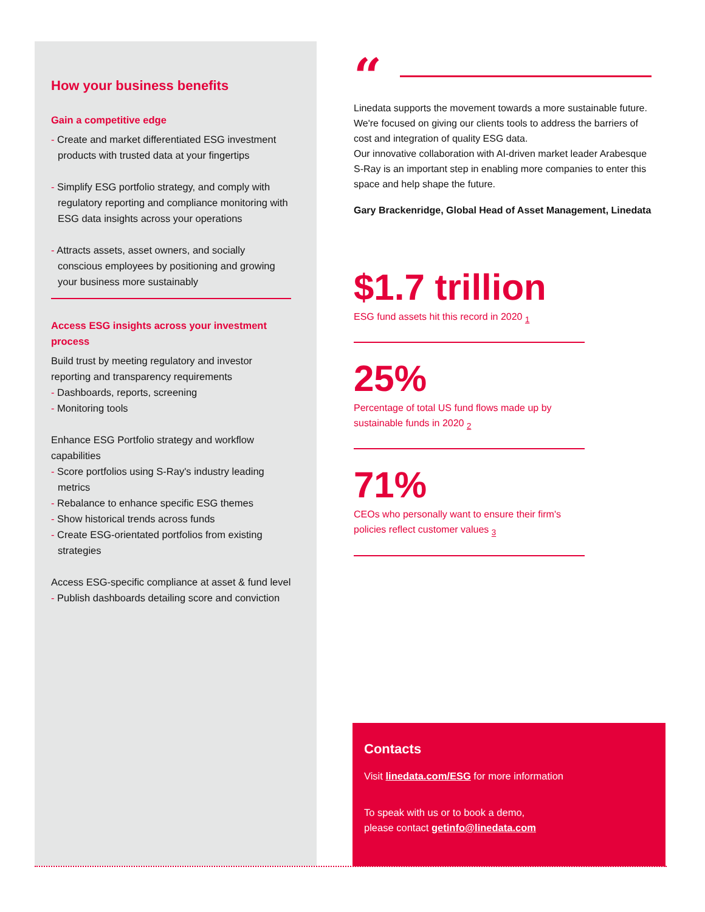How your business benefits
Gain a competitive edge
- Create and market differentiated ESG investment products with trusted data at your fingertips
- Simplify ESG portfolio strategy, and comply with regulatory reporting and compliance monitoring with ESG data insights across your operations
- Attracts assets, asset owners, and socially conscious employees by positioning and growing your business more sustainably
Access ESG insights across your investment process
Build trust by meeting regulatory and investor reporting and transparency requirements
- Dashboards, reports, screening
- Monitoring tools
Enhance ESG Portfolio strategy and workflow capabilities
- Score portfolios using S-Ray's industry leading metrics
- Rebalance to enhance specific ESG themes
- Show historical trends across funds
- Create ESG-orientated portfolios from existing strategies
Access ESG-specific compliance at asset & fund level
- Publish dashboards detailing score and conviction
“
Linedata supports the movement towards a more sustainable future. We're focused on giving our clients tools to address the barriers of cost and integration of quality ESG data.
Our innovative collaboration with AI-driven market leader Arabesque S-Ray is an important step in enabling more companies to enter this space and help shape the future.
Gary Brackenridge, Global Head of Asset Management, Linedata
$1.7 trillion
ESG fund assets hit this record in 2020 <sub>1</sub>
25%
Percentage of total US fund flows made up by sustainable funds in 2020 <sub>2</sub>
71%
CEOs who personally want to ensure their firm's policies reflect customer values <sub>3</sub>
Contacts
Visit linedata.com/ESG for more information
To speak with us or to book a demo,
please contact getinfo@linedata.com